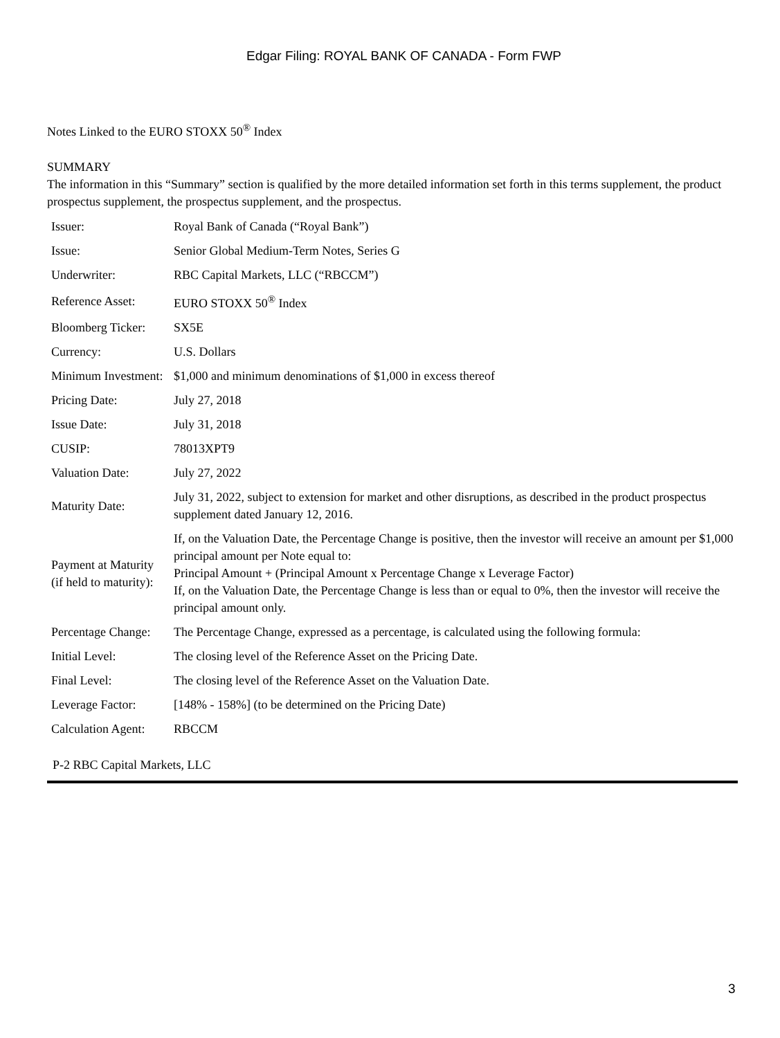Edgar Filing: ROYAL BANK OF CANADA - Form FWP
Notes Linked to the EURO STOXX 50<sup>®</sup> Index
SUMMARY
The information in this “Summary” section is qualified by the more detailed information set forth in this terms supplement, the product prospectus supplement, the prospectus supplement, and the prospectus.
| Issuer: | Royal Bank of Canada (“Royal Bank”) |
| Issue: | Senior Global Medium-Term Notes, Series G |
| Underwriter: | RBC Capital Markets, LLC (“RBCCM”) |
| Reference Asset: | EURO STOXX 50<sup>®</sup> Index |
| Bloomberg Ticker: | SX5E |
| Currency: | U.S. Dollars |
| Minimum Investment: | $1,000 and minimum denominations of $1,000 in excess thereof |
| Pricing Date: | July 27, 2018 |
| Issue Date: | July 31, 2018 |
| CUSIP: | 78013XPT9 |
| Valuation Date: | July 27, 2022 |
| Maturity Date: | July 31, 2022, subject to extension for market and other disruptions, as described in the product prospectus supplement dated January 12, 2016. |
| Payment at Maturity (if held to maturity): | If, on the Valuation Date, the Percentage Change is positive, then the investor will receive an amount per $1,000 principal amount per Note equal to: Principal Amount + (Principal Amount x Percentage Change x Leverage Factor) If, on the Valuation Date, the Percentage Change is less than or equal to 0%, then the investor will receive the principal amount only. |
| Percentage Change: | The Percentage Change, expressed as a percentage, is calculated using the following formula: |
| Initial Level: | The closing level of the Reference Asset on the Pricing Date. |
| Final Level: | The closing level of the Reference Asset on the Valuation Date. |
| Leverage Factor: | [148% - 158%] (to be determined on the Pricing Date) |
| Calculation Agent: | RBCCM |
P-2 RBC Capital Markets, LLC
3